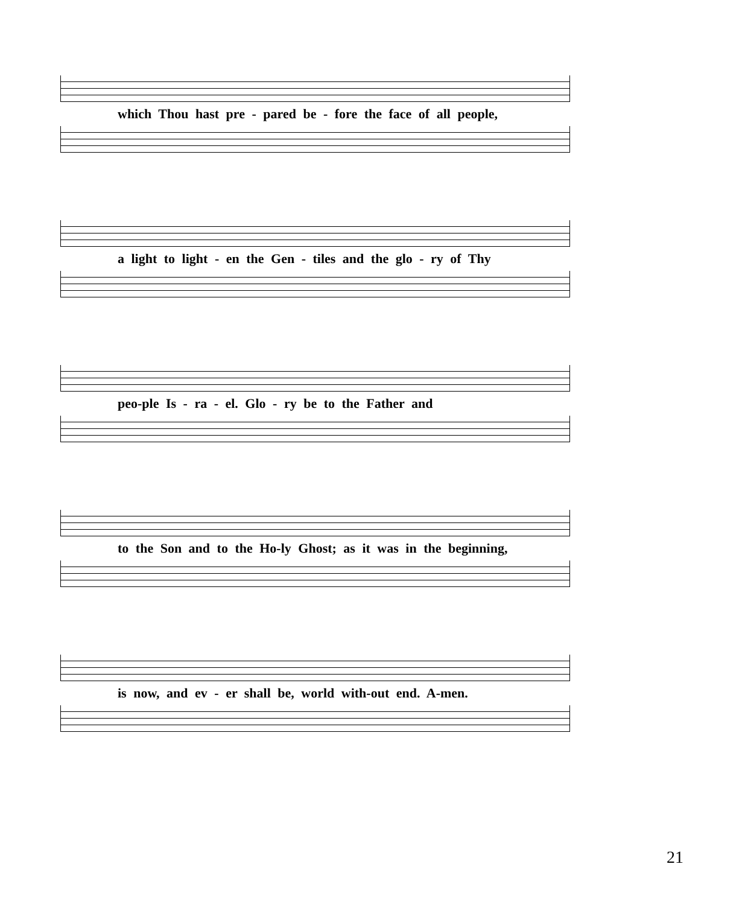which Thou hast pre - pared be - fore the face of all people,
a light to light - en the Gen - tiles and the glo - ry of Thy
peo-ple Is - ra - el. Glo - ry be to the Father and
to the Son and to the Ho-ly Ghost; as it was in the beginning,
is now, and ev - er shall be, world with-out end. A-men.
21